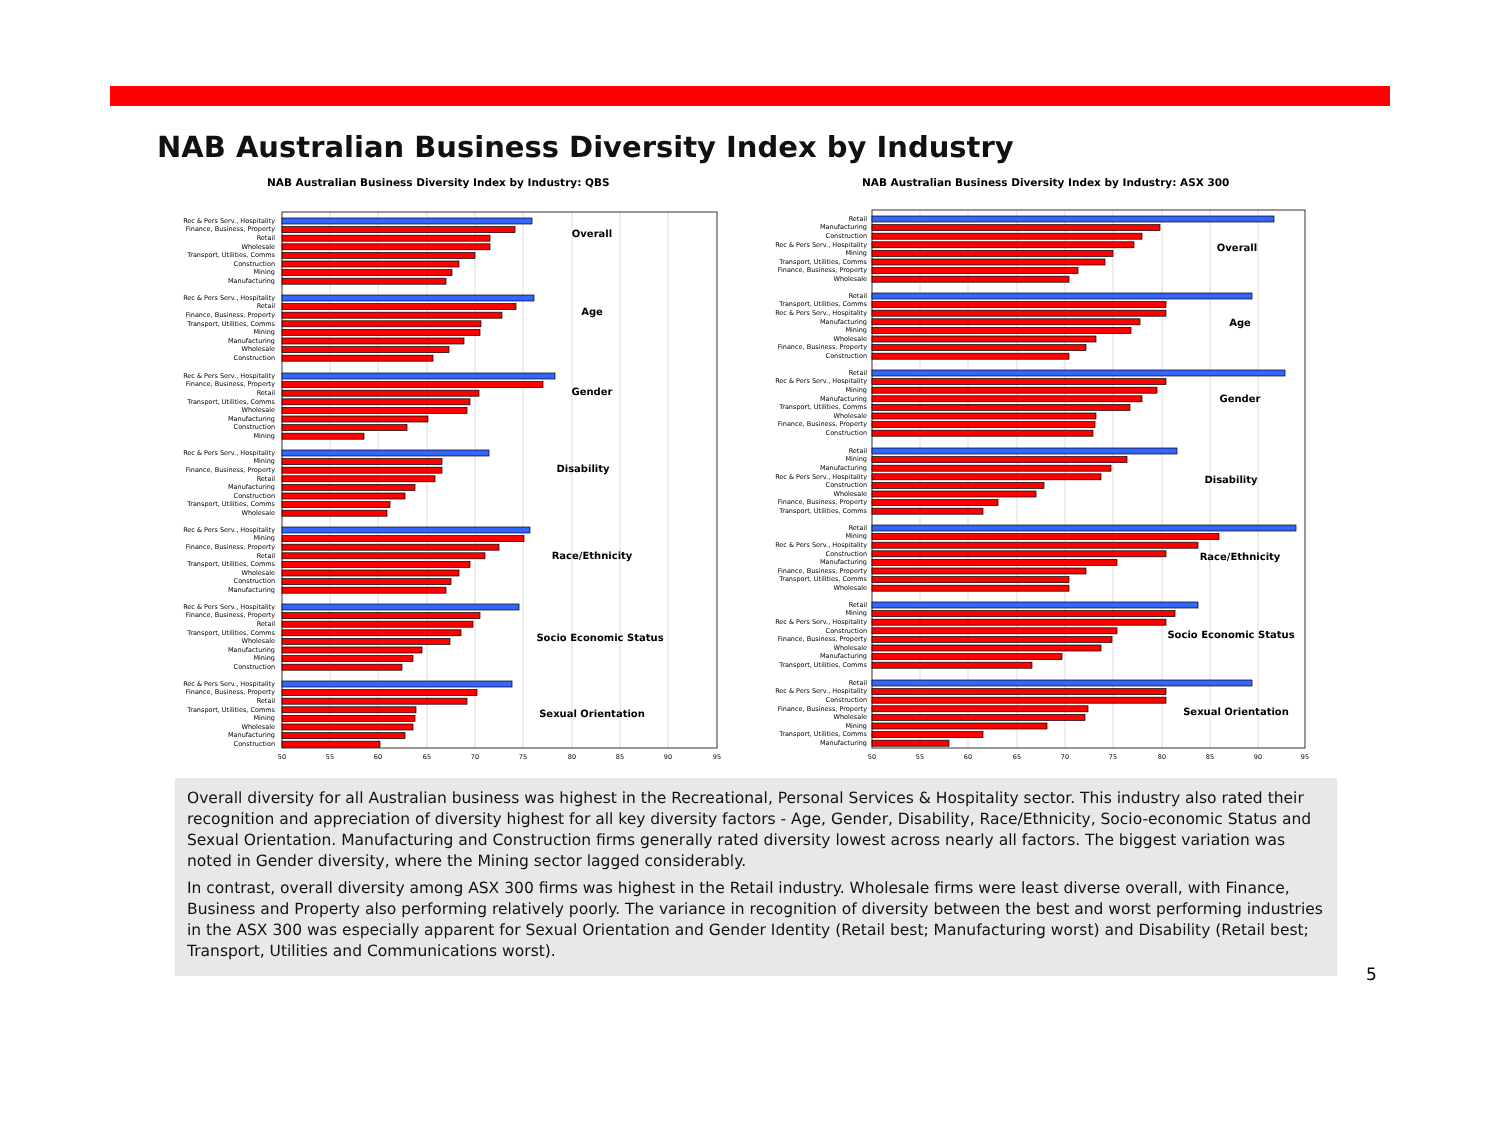NAB Australian Business Diversity Index by Industry
NAB Australian Business Diversity Index by Industry: QBS
NAB Australian Business Diversity Index by Industry: ASX 300
Rec & Pers Serv., Hospitality
Finance, Business, Property
Retail
Wholesale
Transport, Utilities, Comms
Construction
Mining
Manufacturing
Overall
Rec & Pers Serv., Hospitality
Retail
Finance, Business, Property
Transport, Utilities, Comms
Mining
Manufacturing
Wholesale
Construction
Age
Rec & Pers Serv., Hospitality
Finance, Business, Property
Retail
Transport, Utilities, Comms
Wholesale
Manufacturing
Construction
Mining
Gender
Rec & Pers Serv., Hospitality
Mining
Finance, Business, Property
Retail
Manufacturing
Construction
Transport, Utilities, Comms
Wholesale
Disability
Rec & Pers Serv., Hospitality
Mining
Finance, Business, Property
Retail
Transport, Utilities, Comms
Wholesale
Construction
Manufacturing
Race/Ethnicity
Rec & Pers Serv., Hospitality
Finance, Business, Property
Retail
Transport, Utilities, Comms
Wholesale
Manufacturing
Mining
Construction
Socio Economic Status
Rec & Pers Serv., Hospitality
Finance, Business, Property
Retail
Transport, Utilities, Comms
Mining
Wholesale
Manufacturing
Construction
Sexual Orientation
50
55
60
65
70
75
80
85
90
95
Retail
Manufacturing
Construction
Rec & Pers Serv., Hospitality
Mining
Transport, Utilities, Comms
Finance, Business, Property
Wholesale
Overall
Retail
Transport, Utilities, Comms
Rec & Pers Serv., Hospitality
Manufacturing
Mining
Wholesale
Finance, Business, Property
Construction
Age
Retail
Rec & Pers Serv., Hospitality
Mining
Manufacturing
Transport, Utilities, Comms
Wholesale
Finance, Business, Property
Construction
Gender
Retail
Mining
Manufacturing
Rec & Pers Serv., Hospitality
Construction
Wholesale
Finance, Business, Property
Transport, Utilities, Comms
Disability
Retail
Mining
Rec & Pers Serv., Hospitality
Construction
Manufacturing
Finance, Business, Property
Transport, Utilities, Comms
Wholesale
Race/Ethnicity
Retail
Mining
Rec & Pers Serv., Hospitality
Construction
Finance, Business, Property
Wholesale
Manufacturing
Transport, Utilities, Comms
Socio Economic Status
Retail
Rec & Pers Serv., Hospitality
Construction
Finance, Business, Property
Wholesale
Mining
Transport, Utilities, Comms
Manufacturing
Sexual Orientation
50
55
60
65
70
75
80
85
90
95
Overall diversity for all Australian business was highest in the Recreational, Personal Services & Hospitality sector. This industry also rated their recognition and appreciation of diversity highest for all key diversity factors - Age, Gender, Disability, Race/Ethnicity, Socio-economic Status and Sexual Orientation. Manufacturing and Construction firms generally rated diversity lowest across nearly all factors. The biggest variation was noted in Gender diversity, where the Mining sector lagged considerably.
In contrast, overall diversity among ASX 300 firms was highest in the Retail industry. Wholesale firms were least diverse overall, with Finance, Business and Property also performing relatively poorly. The variance in recognition of diversity between the best and worst performing industries in the ASX 300 was especially apparent for Sexual Orientation and Gender Identity (Retail best; Manufacturing worst) and Disability (Retail best; Transport, Utilities and Communications worst).
5